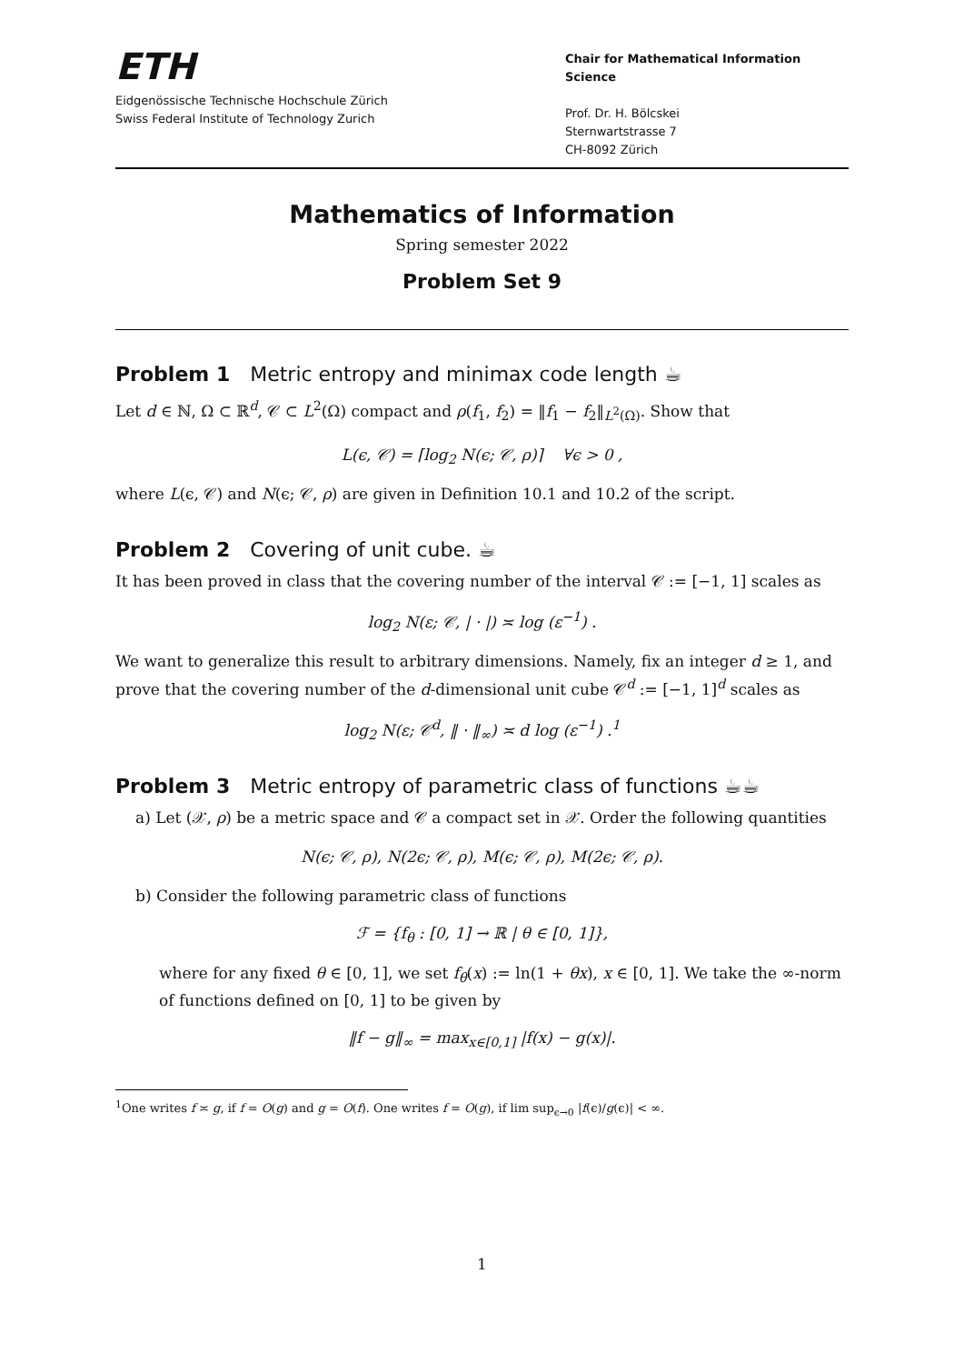ETH
Eidgenössische Technische Hochschule Zürich
Swiss Federal Institute of Technology Zurich
Chair for Mathematical Information Science
Prof. Dr. H. Bölcskei
Sternwartstrasse 7
CH-8092 Zürich
Mathematics of Information
Spring semester 2022
Problem Set 9
Problem 1 Metric entropy and minimax code length ☕
Let d ∈ ℕ, Ω ⊂ ℝ<sup>d</sup>, 𝒞 ⊂ L<sup>2</sup>(Ω) compact and ρ(f<sub>1</sub>, f<sub>2</sub>) = ‖f<sub>1</sub> − f<sub>2</sub>‖<sub>L<sup>2</sup>(Ω)</sub>. Show that
L(ϵ, 𝒞) = ⌈log<sub>2</sub> N(ϵ; 𝒞, ρ)⌉ ∀ϵ > 0 ,
where L(ϵ, 𝒞) and N(ϵ; 𝒞, ρ) are given in Definition 10.1 and 10.2 of the script.
Problem 2 Covering of unit cube. ☕
It has been proved in class that the covering number of the interval 𝒞 := [−1, 1] scales as
log<sub>2</sub> N(ε; 𝒞, | · |) ≍ log (ε<sup>−1</sup>) .
We want to generalize this result to arbitrary dimensions. Namely, fix an integer d ≥ 1, and prove that the covering number of the d-dimensional unit cube 𝒞<sup>d</sup> := [−1, 1]<sup>d</sup> scales as
log<sub>2</sub> N(ε; 𝒞<sup>d</sup>, ‖ · ‖<sub>∞</sub>) ≍ d log (ε<sup>−1</sup>) .<sup>1</sup>
Problem 3 Metric entropy of parametric class of functions ☕☕
a) Let (𝒳, ρ) be a metric space and 𝒞 a compact set in 𝒳. Order the following quantities
N(ϵ; 𝒞, ρ), N(2ϵ; 𝒞, ρ), M(ϵ; 𝒞, ρ), M(2ϵ; 𝒞, ρ).
b) Consider the following parametric class of functions
ℱ = {f<sub>θ</sub> : [0, 1] → ℝ | θ ∈ [0, 1]},
where for any fixed θ ∈ [0, 1], we set f<sub>θ</sub>(x) := ln(1 + θx), x ∈ [0, 1]. We take the ∞-norm of functions defined on [0, 1] to be given by
‖f − g‖<sub>∞</sub> = max<sub>x∈[0,1]</sub> |f(x) − g(x)|.
<sup>1</sup> One writes f ≍ g, if f = O(g) and g = O(f). One writes f = O(g), if lim sup<sub>ϵ→0</sub> |f(ϵ)/g(ϵ)| < ∞.
1